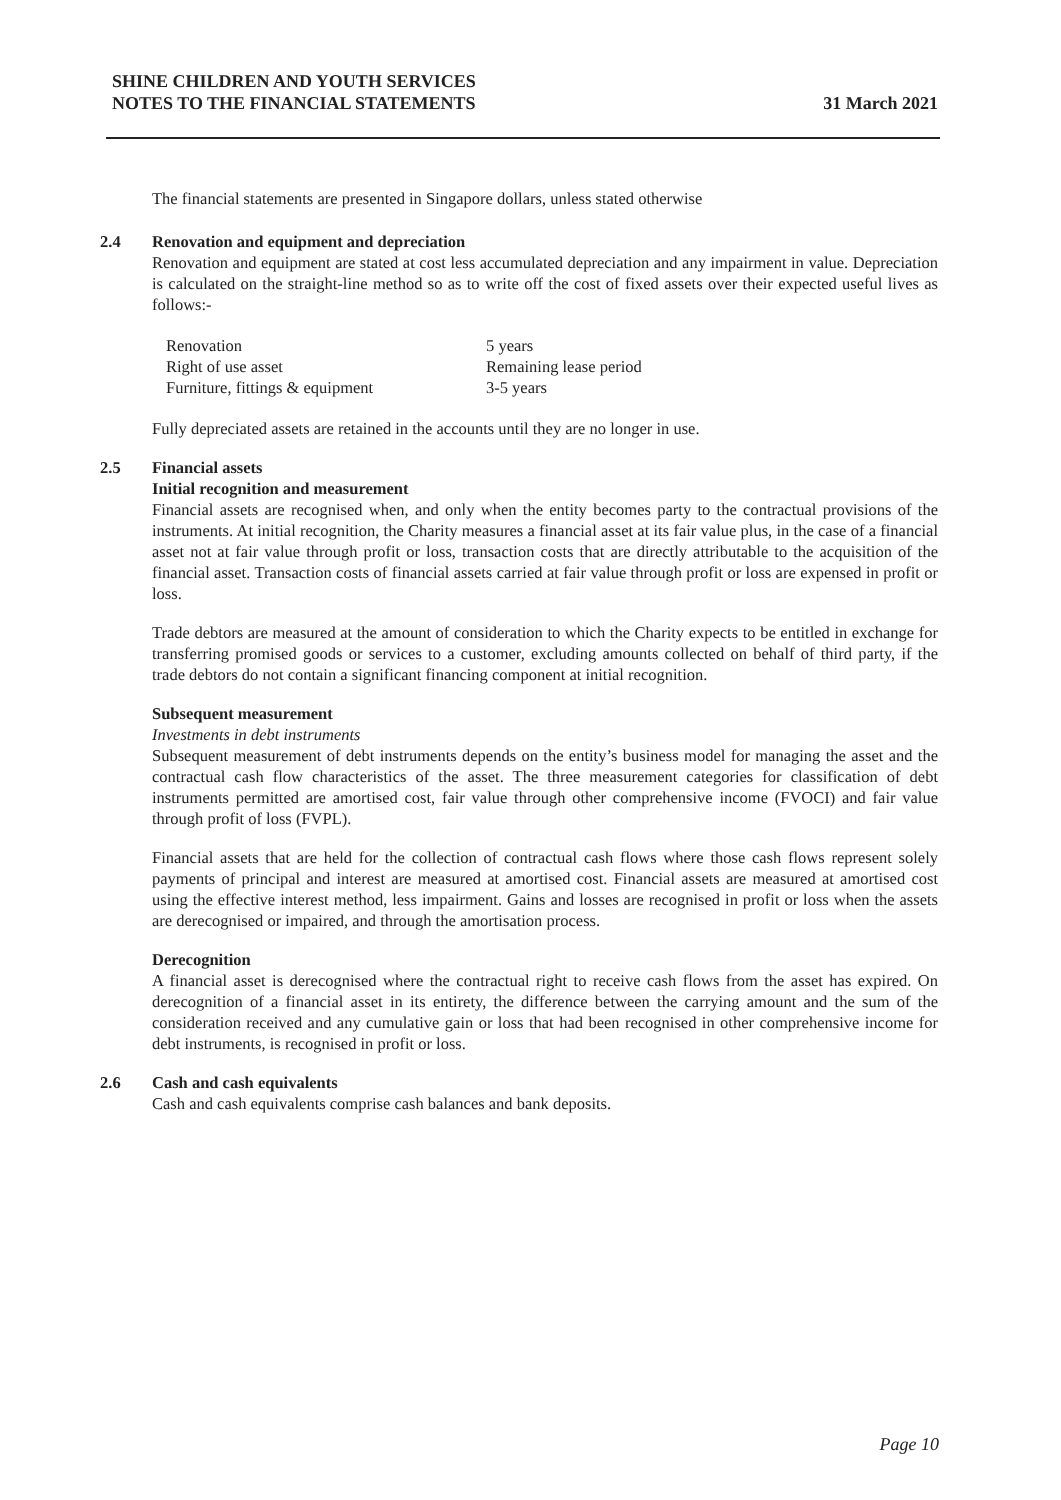SHINE CHILDREN AND YOUTH SERVICES
NOTES TO THE FINANCIAL STATEMENTS
31 March 2021
The financial statements are presented in Singapore dollars, unless stated otherwise
2.4 Renovation and equipment and depreciation
Renovation and equipment are stated at cost less accumulated depreciation and any impairment in value. Depreciation is calculated on the straight-line method so as to write off the cost of fixed assets over their expected useful lives as follows:-
| Renovation | 5 years |
| Right of use asset | Remaining lease period |
| Furniture, fittings & equipment | 3-5 years |
Fully depreciated assets are retained in the accounts until they are no longer in use.
2.5 Financial assets
Initial recognition and measurement
Financial assets are recognised when, and only when the entity becomes party to the contractual provisions of the instruments. At initial recognition, the Charity measures a financial asset at its fair value plus, in the case of a financial asset not at fair value through profit or loss, transaction costs that are directly attributable to the acquisition of the financial asset. Transaction costs of financial assets carried at fair value through profit or loss are expensed in profit or loss.
Trade debtors are measured at the amount of consideration to which the Charity expects to be entitled in exchange for transferring promised goods or services to a customer, excluding amounts collected on behalf of third party, if the trade debtors do not contain a significant financing component at initial recognition.
Subsequent measurement
Investments in debt instruments
Subsequent measurement of debt instruments depends on the entity’s business model for managing the asset and the contractual cash flow characteristics of the asset. The three measurement categories for classification of debt instruments permitted are amortised cost, fair value through other comprehensive income (FVOCI) and fair value through profit of loss (FVPL).
Financial assets that are held for the collection of contractual cash flows where those cash flows represent solely payments of principal and interest are measured at amortised cost. Financial assets are measured at amortised cost using the effective interest method, less impairment. Gains and losses are recognised in profit or loss when the assets are derecognised or impaired, and through the amortisation process.
Derecognition
A financial asset is derecognised where the contractual right to receive cash flows from the asset has expired. On derecognition of a financial asset in its entirety, the difference between the carrying amount and the sum of the consideration received and any cumulative gain or loss that had been recognised in other comprehensive income for debt instruments, is recognised in profit or loss.
2.6 Cash and cash equivalents
Cash and cash equivalents comprise cash balances and bank deposits.
Page 10